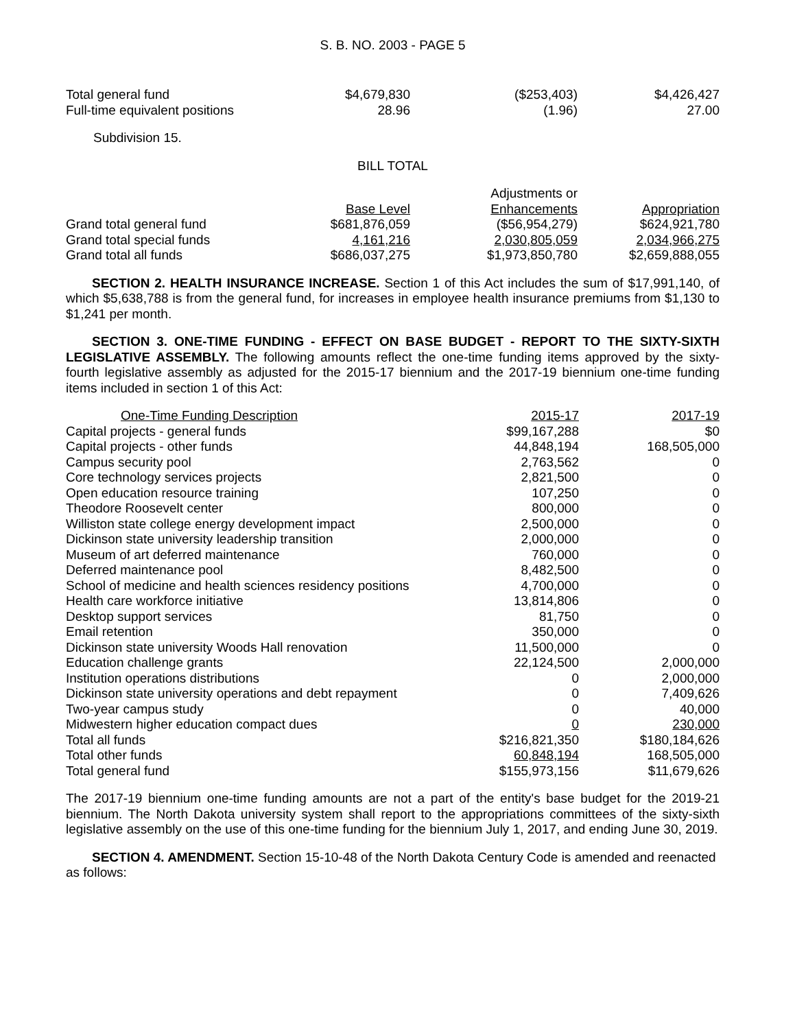S. B. NO. 2003 - PAGE 5
| Total general fund | $4,679,830 | ($253,403) | $4,426,427 |
| Full-time equivalent positions | 28.96 | (1.96) | 27.00 |
Subdivision 15.
BILL TOTAL
| | | Adjustments or | |
| --- | --- | --- | --- |
| | Base Level | Enhancements | Appropriation |
| Grand total general fund | $681,876,059 | ($56,954,279) | $624,921,780 |
| Grand total special funds | 4,161,216 | 2,030,805,059 | 2,034,966,275 |
| Grand total all funds | $686,037,275 | $1,973,850,780 | $2,659,888,055 |
SECTION 2. HEALTH INSURANCE INCREASE. Section 1 of this Act includes the sum of $17,991,140, of which $5,638,788 is from the general fund, for increases in employee health insurance premiums from $1,130 to $1,241 per month.
SECTION 3. ONE-TIME FUNDING - EFFECT ON BASE BUDGET - REPORT TO THE SIXTY-SIXTH LEGISLATIVE ASSEMBLY. The following amounts reflect the one-time funding items approved by the sixty-fourth legislative assembly as adjusted for the 2015-17 biennium and the 2017-19 biennium one-time funding items included in section 1 of this Act:
| One-Time Funding Description | 2015-17 | 2017-19 |
| --- | --- | --- |
| Capital projects - general funds | $99,167,288 | $0 |
| Capital projects - other funds | 44,848,194 | 168,505,000 |
| Campus security pool | 2,763,562 | 0 |
| Core technology services projects | 2,821,500 | 0 |
| Open education resource training | 107,250 | 0 |
| Theodore Roosevelt center | 800,000 | 0 |
| Williston state college energy development impact | 2,500,000 | 0 |
| Dickinson state university leadership transition | 2,000,000 | 0 |
| Museum of art deferred maintenance | 760,000 | 0 |
| Deferred maintenance pool | 8,482,500 | 0 |
| School of medicine and health sciences residency positions | 4,700,000 | 0 |
| Health care workforce initiative | 13,814,806 | 0 |
| Desktop support services | 81,750 | 0 |
| Email retention | 350,000 | 0 |
| Dickinson state university Woods Hall renovation | 11,500,000 | 0 |
| Education challenge grants | 22,124,500 | 2,000,000 |
| Institution operations distributions | 0 | 2,000,000 |
| Dickinson state university operations and debt repayment | 0 | 7,409,626 |
| Two-year campus study | 0 | 40,000 |
| Midwestern higher education compact dues | 0 | 230,000 |
| Total all funds | $216,821,350 | $180,184,626 |
| Total other funds | 60,848,194 | 168,505,000 |
| Total general fund | $155,973,156 | $11,679,626 |
The 2017-19 biennium one-time funding amounts are not a part of the entity's base budget for the 2019-21 biennium. The North Dakota university system shall report to the appropriations committees of the sixty-sixth legislative assembly on the use of this one-time funding for the biennium July 1, 2017, and ending June 30, 2019.
SECTION 4. AMENDMENT. Section 15-10-48 of the North Dakota Century Code is amended and reenacted as follows: